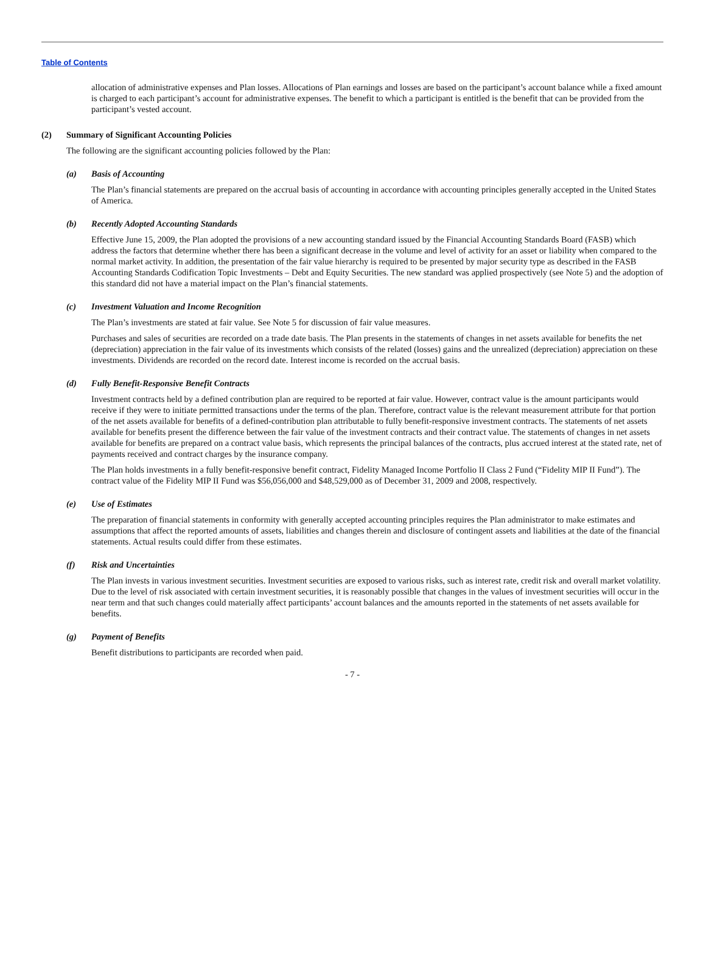Table of Contents
allocation of administrative expenses and Plan losses. Allocations of Plan earnings and losses are based on the participant’s account balance while a fixed amount is charged to each participant’s account for administrative expenses. The benefit to which a participant is entitled is the benefit that can be provided from the participant’s vested account.
(2) Summary of Significant Accounting Policies
The following are the significant accounting policies followed by the Plan:
(a) Basis of Accounting
The Plan’s financial statements are prepared on the accrual basis of accounting in accordance with accounting principles generally accepted in the United States of America.
(b) Recently Adopted Accounting Standards
Effective June 15, 2009, the Plan adopted the provisions of a new accounting standard issued by the Financial Accounting Standards Board (FASB) which address the factors that determine whether there has been a significant decrease in the volume and level of activity for an asset or liability when compared to the normal market activity. In addition, the presentation of the fair value hierarchy is required to be presented by major security type as described in the FASB Accounting Standards Codification Topic Investments – Debt and Equity Securities. The new standard was applied prospectively (see Note 5) and the adoption of this standard did not have a material impact on the Plan’s financial statements.
(c) Investment Valuation and Income Recognition
The Plan’s investments are stated at fair value. See Note 5 for discussion of fair value measures.
Purchases and sales of securities are recorded on a trade date basis. The Plan presents in the statements of changes in net assets available for benefits the net (depreciation) appreciation in the fair value of its investments which consists of the related (losses) gains and the unrealized (depreciation) appreciation on these investments. Dividends are recorded on the record date. Interest income is recorded on the accrual basis.
(d) Fully Benefit-Responsive Benefit Contracts
Investment contracts held by a defined contribution plan are required to be reported at fair value. However, contract value is the amount participants would receive if they were to initiate permitted transactions under the terms of the plan. Therefore, contract value is the relevant measurement attribute for that portion of the net assets available for benefits of a defined-contribution plan attributable to fully benefit-responsive investment contracts. The statements of net assets available for benefits present the difference between the fair value of the investment contracts and their contract value. The statements of changes in net assets available for benefits are prepared on a contract value basis, which represents the principal balances of the contracts, plus accrued interest at the stated rate, net of payments received and contract charges by the insurance company.
The Plan holds investments in a fully benefit-responsive benefit contract, Fidelity Managed Income Portfolio II Class 2 Fund (“Fidelity MIP II Fund”). The contract value of the Fidelity MIP II Fund was $56,056,000 and $48,529,000 as of December 31, 2009 and 2008, respectively.
(e) Use of Estimates
The preparation of financial statements in conformity with generally accepted accounting principles requires the Plan administrator to make estimates and assumptions that affect the reported amounts of assets, liabilities and changes therein and disclosure of contingent assets and liabilities at the date of the financial statements. Actual results could differ from these estimates.
(f) Risk and Uncertainties
The Plan invests in various investment securities. Investment securities are exposed to various risks, such as interest rate, credit risk and overall market volatility. Due to the level of risk associated with certain investment securities, it is reasonably possible that changes in the values of investment securities will occur in the near term and that such changes could materially affect participants’ account balances and the amounts reported in the statements of net assets available for benefits.
(g) Payment of Benefits
Benefit distributions to participants are recorded when paid.
- 7 -